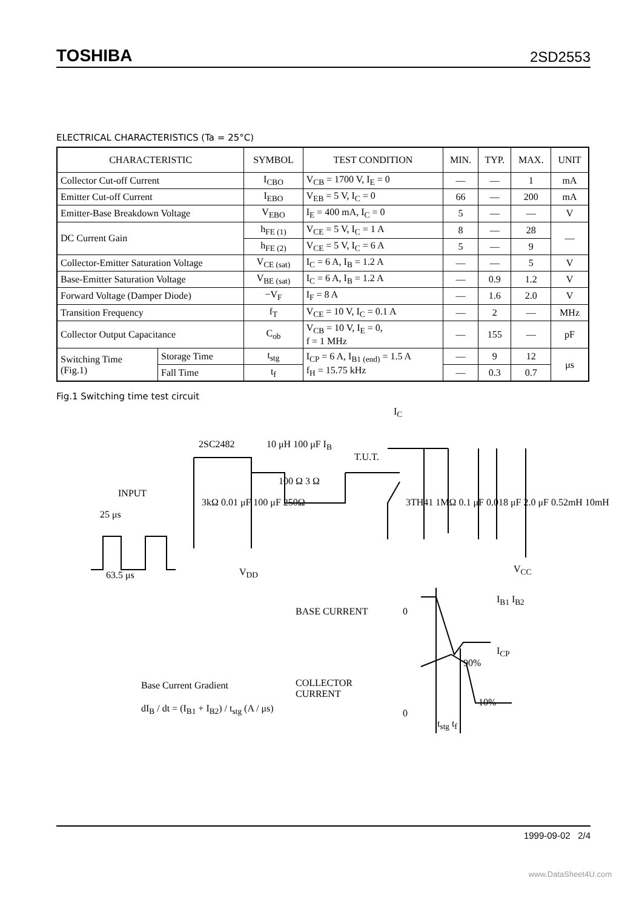TOSHIBA 2SD2553
ELECTRICAL CHARACTERISTICS (Ta = 25°C)
| CHARACTERISTIC | | SYMBOL | TEST CONDITION | MIN. | TYP. | MAX. | UNIT |
| --- | --- | --- | --- | --- | --- | --- | --- |
| Collector Cut-off Current | | I<sub>CBO</sub> | V<sub>CB</sub> = 1700 V, I<sub>E</sub> = 0 | — | — | 1 | mA |
| Emitter Cut-off Current | | I<sub>EBO</sub> | V<sub>EB</sub> = 5 V, I<sub>C</sub> = 0 | 66 | — | 200 | mA |
| Emitter-Base Breakdown Voltage | | V<sub>EBO</sub> | I<sub>E</sub> = 400 mA, I<sub>C</sub> = 0 | 5 | — | — | V |
| DC Current Gain | | h<sub>FE (1)</sub> | V<sub>CE</sub> = 5 V, I<sub>C</sub> = 1 A | 8 | — | 28 | — |
| | | h<sub>FE (2)</sub> | V<sub>CE</sub> = 5 V, I<sub>C</sub> = 6 A | 5 | — | 9 | |
| Collector-Emitter Saturation Voltage | | V<sub>CE (sat)</sub> | I<sub>C</sub> = 6 A, I<sub>B</sub> = 1.2 A | — | — | 5 | V |
| Base-Emitter Saturation Voltage | | V<sub>BE (sat)</sub> | I<sub>C</sub> = 6 A, I<sub>B</sub> = 1.2 A | — | 0.9 | 1.2 | V |
| Forward Voltage (Damper Diode) | | −V<sub>F</sub> | I<sub>F</sub> = 8 A | — | 1.6 | 2.0 | V |
| Transition Frequency | | f<sub>T</sub> | V<sub>CE</sub> = 10 V, I<sub>C</sub> = 0.1 A | — | 2 | — | MHz |
| Collector Output Capacitance | | C<sub>ob</sub> | V<sub>CB</sub> = 10 V, I<sub>E</sub> = 0, f = 1 MHz | — | 155 | — | pF |
| Switching Time (Fig.1) | Storage Time | t<sub>stg</sub> | I<sub>CP</sub> = 6 A, I<sub>B1 (end)</sub> = 1.5 A f<sub>H</sub> = 15.75 kHz | — | 9 | 12 | μs |
| | Fall Time | t<sub>f</sub> | | — | 0.3 | 0.7 | |
Fig.1 Switching time test circuit
2SC2482 10 μH 100 μF I<sub>B</sub>
I<sub>C</sub>
T.U.T.
INPUT
100 Ω 3 Ω
25 μs
63.5 μs
3kΩ 0.01 μF 100 μF 250Ω
3TH41 1MΩ 0.1 μF 0.018 μF 2.0 μF 0.52mH 10mH
V<sub>DD</sub> V<sub>CC</sub>
BASE CURRENT 0
I<sub>B1</sub> I<sub>B2</sub>
I<sub>CP</sub>
90%
10%
COLLECTOR
CURRENT
0
t<sub>stg</sub> t<sub>f</sub>
Base Current Gradient
dI<sub>B</sub> / dt = (I<sub>B1</sub> + I<sub>B2</sub>) / t<sub>stg</sub> (A / μs)
1999-09-02 2/4
www.DataSheet4U.com